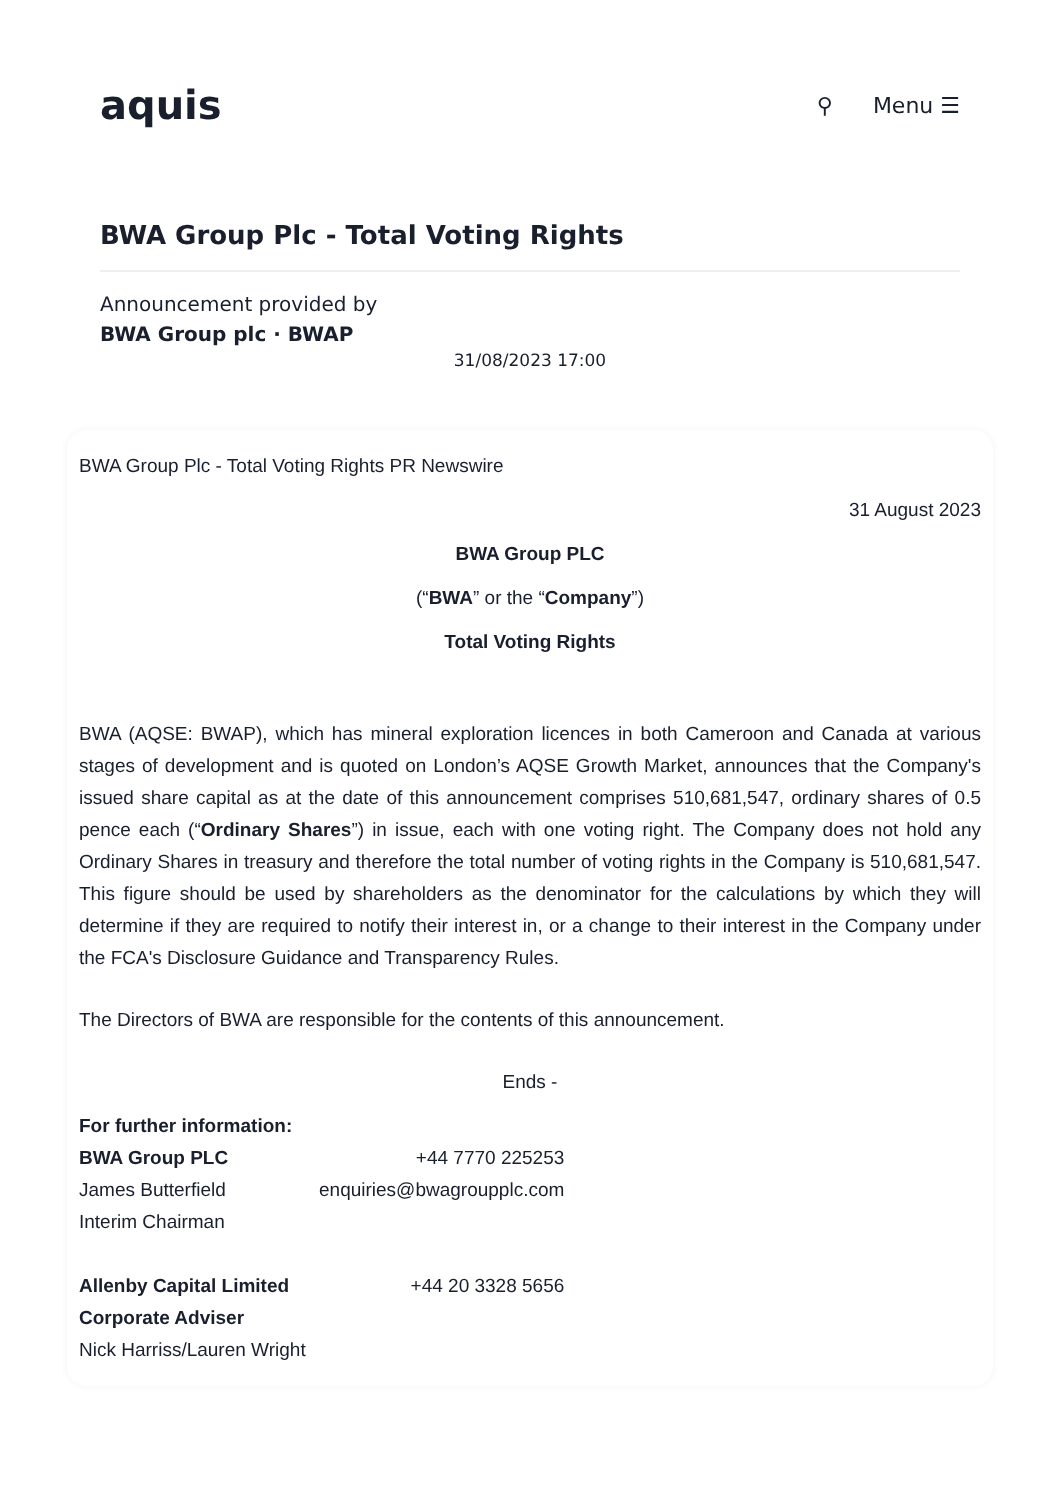aquis
⚲ Menu ☰
BWA Group Plc - Total Voting Rights
Announcement provided by
BWA Group plc · BWAP
31/08/2023 17:00
BWA Group Plc - Total Voting Rights PR Newswire
31 August 2023
BWA Group PLC
(“BWA” or the “Company”)
Total Voting Rights
BWA (AQSE: BWAP), which has mineral exploration licences in both Cameroon and Canada at various stages of development and is quoted on London’s AQSE Growth Market, announces that the Company's issued share capital as at the date of this announcement comprises 510,681,547, ordinary shares of 0.5 pence each (“Ordinary Shares”) in issue, each with one voting right. The Company does not hold any Ordinary Shares in treasury and therefore the total number of voting rights in the Company is 510,681,547. This figure should be used by shareholders as the denominator for the calculations by which they will determine if they are required to notify their interest in, or a change to their interest in the Company under the FCA's Disclosure Guidance and Transparency Rules.
The Directors of BWA are responsible for the contents of this announcement.
Ends -
| For further information: | |
| BWA Group PLC | +44 7770 225253 |
| James Butterfield | enquiries@bwagroupplc.com |
| Interim Chairman | |
| Allenby Capital Limited | +44 20 3328 5656 |
| Corporate Adviser | |
| Nick Harriss/Lauren Wright | |